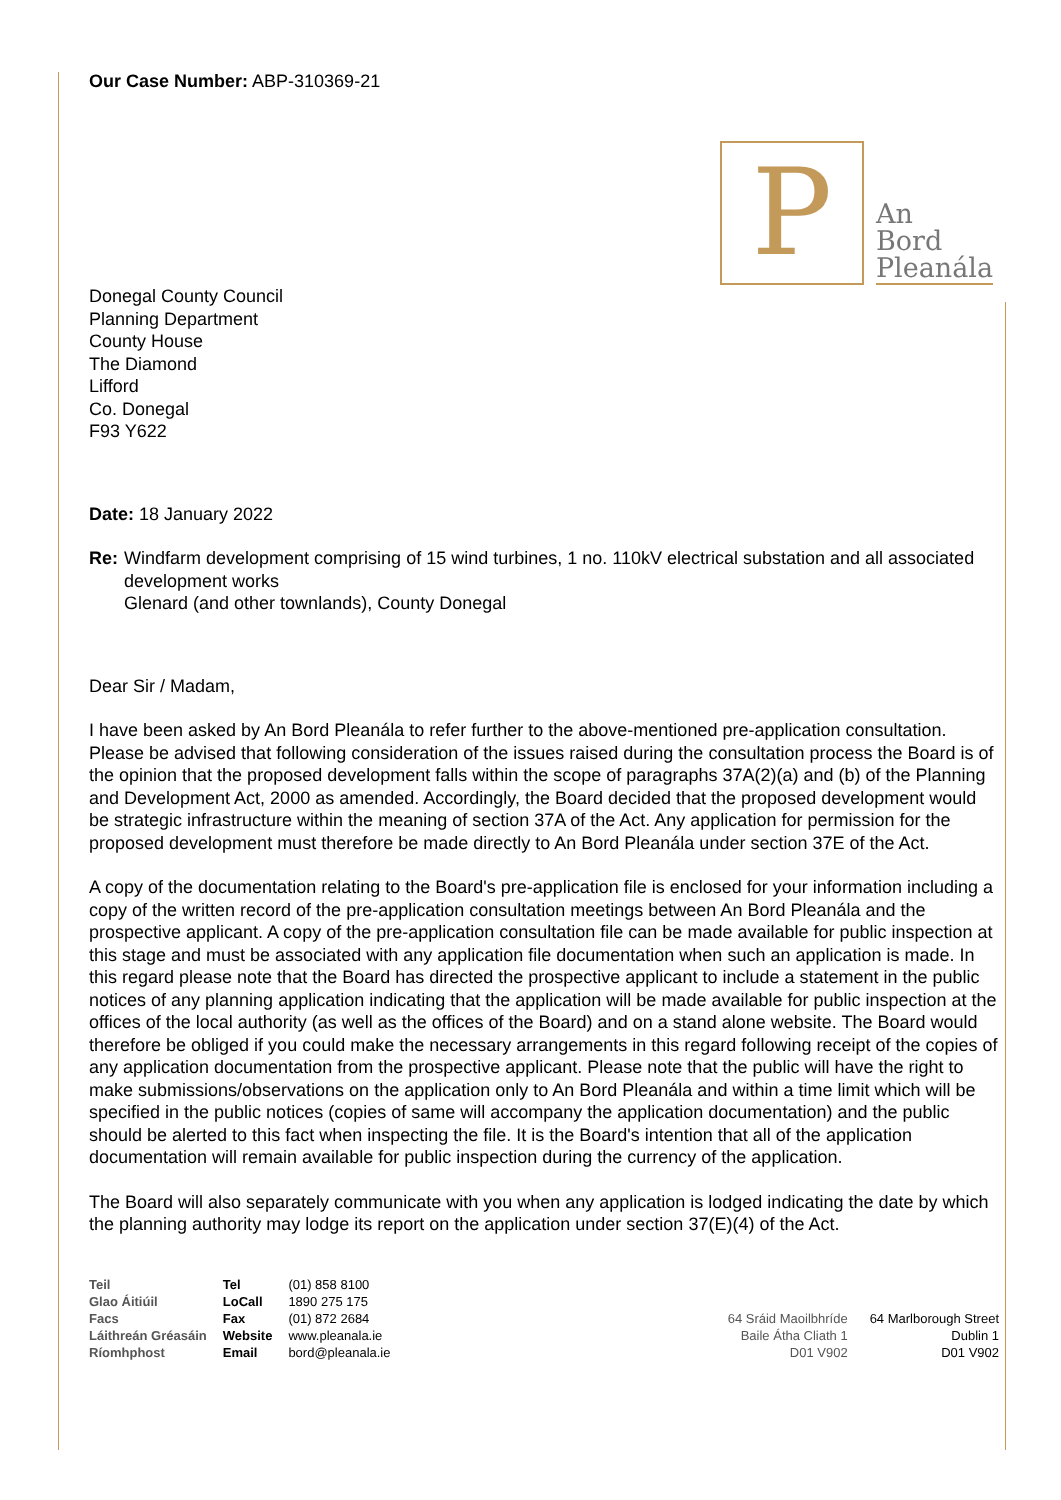Our Case Number: ABP-310369-21
P
An
Bord
Pleanála
Donegal County Council
Planning Department
County House
The Diamond
Lifford
Co. Donegal
F93 Y622
Date: 18 January 2022
Re: Windfarm development comprising of 15 wind turbines, 1 no. 110kV electrical substation and all associated development works
Glenard (and other townlands), County Donegal
Dear Sir / Madam,
I have been asked by An Bord Pleanála to refer further to the above-mentioned pre-application consultation. Please be advised that following consideration of the issues raised during the consultation process the Board is of the opinion that the proposed development falls within the scope of paragraphs 37A(2)(a) and (b) of the Planning and Development Act, 2000 as amended. Accordingly, the Board decided that the proposed development would be strategic infrastructure within the meaning of section 37A of the Act. Any application for permission for the proposed development must therefore be made directly to An Bord Pleanála under section 37E of the Act.
A copy of the documentation relating to the Board's pre-application file is enclosed for your information including a copy of the written record of the pre-application consultation meetings between An Bord Pleanála and the prospective applicant. A copy of the pre-application consultation file can be made available for public inspection at this stage and must be associated with any application file documentation when such an application is made. In this regard please note that the Board has directed the prospective applicant to include a statement in the public notices of any planning application indicating that the application will be made available for public inspection at the offices of the local authority (as well as the offices of the Board) and on a stand alone website. The Board would therefore be obliged if you could make the necessary arrangements in this regard following receipt of the copies of any application documentation from the prospective applicant. Please note that the public will have the right to make submissions/observations on the application only to An Bord Pleanála and within a time limit which will be specified in the public notices (copies of same will accompany the application documentation) and the public should be alerted to this fact when inspecting the file. It is the Board's intention that all of the application documentation will remain available for public inspection during the currency of the application.
The Board will also separately communicate with you when any application is lodged indicating the date by which the planning authority may lodge its report on the application under section 37(E)(4) of the Act.
| Teil | Tel | (01) 858 8100 |
| Glao Áitiúil | LoCall | 1890 275 175 |
| Facs | Fax | (01) 872 2684 |
| Láithreán Gréasáin | Website | www.pleanala.ie |
| Ríomhphost | Email | bord@pleanala.ie |
64 Sráid Maoilbhríde
Baile Átha Cliath 1
D01 V902
64 Marlborough Street
Dublin 1
D01 V902